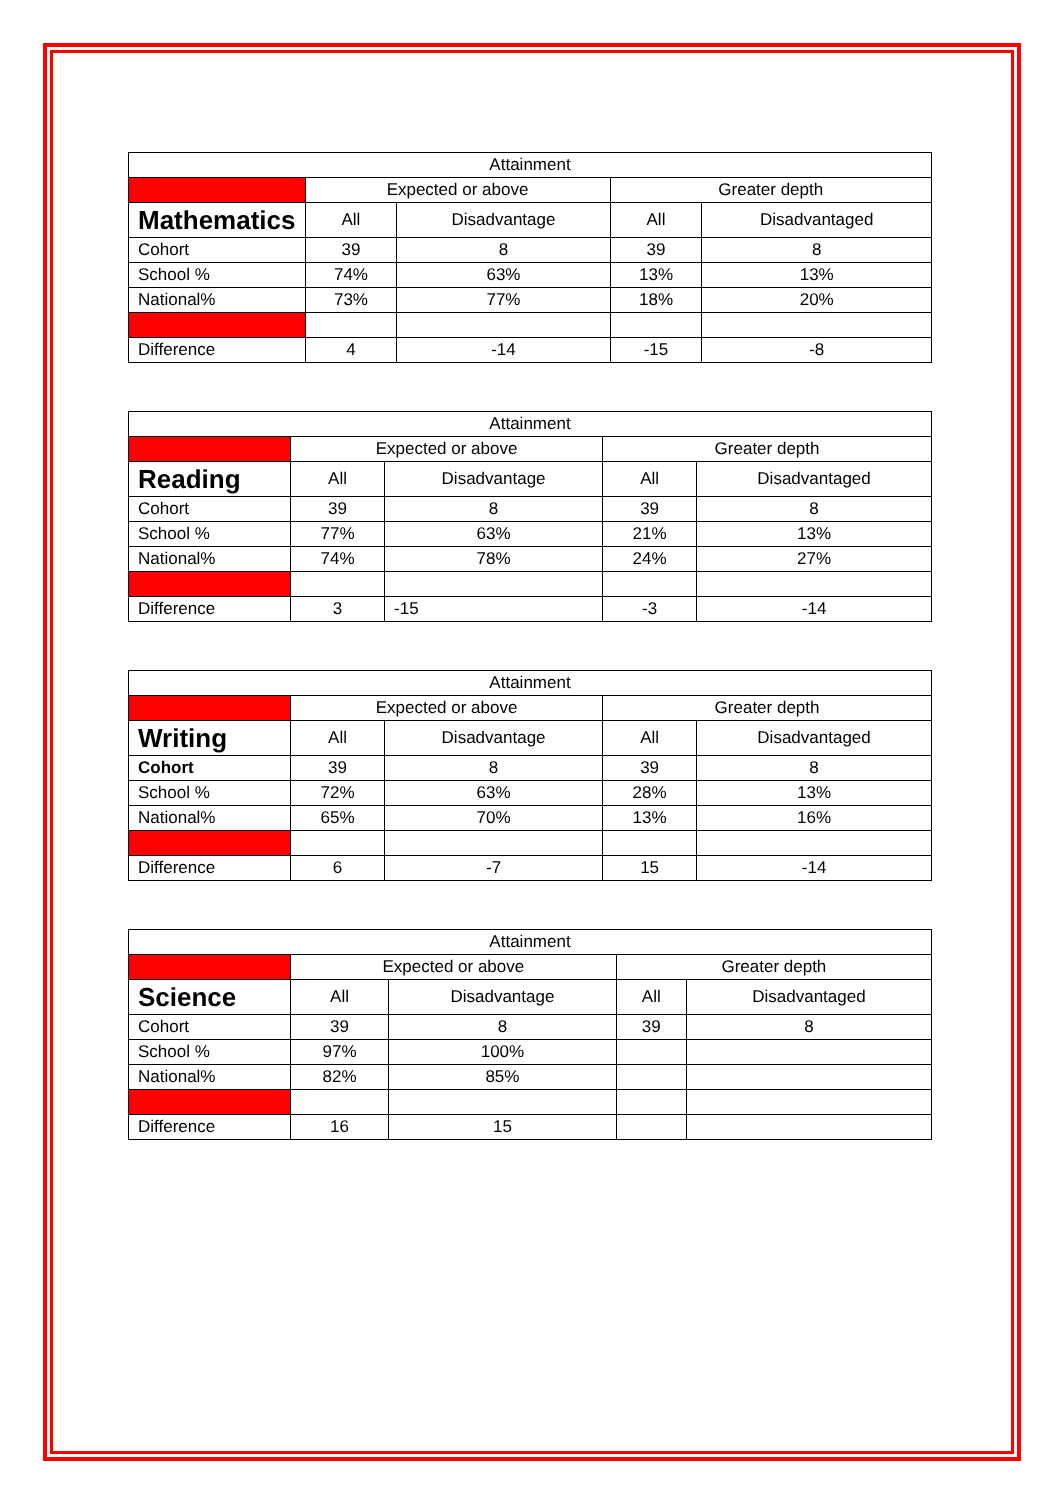| Attainment | | | | |
| --- | --- | --- | --- | --- |
| | Expected or above | | Greater depth | |
| Mathematics | All | Disadvantage | All | Disadvantaged |
| Cohort | 39 | 8 | 39 | 8 |
| School % | 74% | 63% | 13% | 13% |
| National% | 73% | 77% | 18% | 20% |
| Difference | 4 | -14 | -15 | -8 |
| Attainment | | | | |
| --- | --- | --- | --- | --- |
| | Expected or above | | Greater depth | |
| Reading | All | Disadvantage | All | Disadvantaged |
| Cohort | 39 | 8 | 39 | 8 |
| School % | 77% | 63% | 21% | 13% |
| National% | 74% | 78% | 24% | 27% |
| Difference | 3 | -15 | -3 | -14 |
| Attainment | | | | |
| --- | --- | --- | --- | --- |
| | Expected or above | | Greater depth | |
| Writing | All | Disadvantage | All | Disadvantaged |
| Cohort | 39 | 8 | 39 | 8 |
| School % | 72% | 63% | 28% | 13% |
| National% | 65% | 70% | 13% | 16% |
| Difference | 6 | -7 | 15 | -14 |
| Attainment | | | | |
| --- | --- | --- | --- | --- |
| | Expected or above | | Greater depth | |
| Science | All | Disadvantage | All | Disadvantaged |
| Cohort | 39 | 8 | 39 | 8 |
| School % | 97% | 100% | | |
| National% | 82% | 85% | | |
| Difference | 16 | 15 | | |